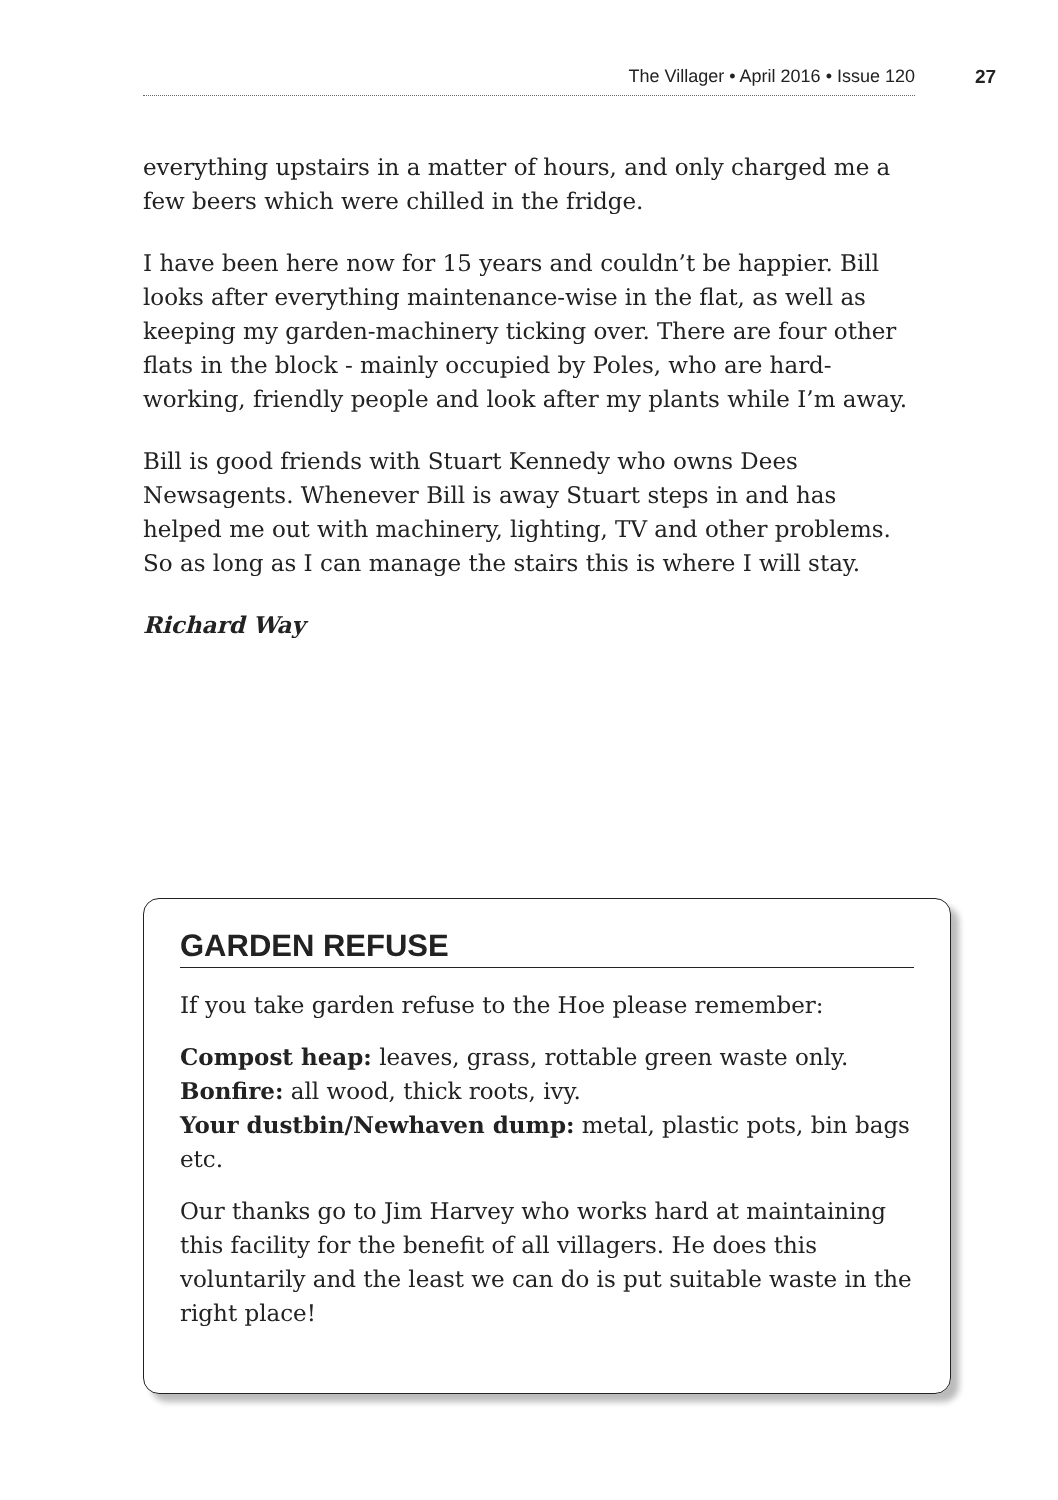The Villager • April 2016 • Issue 120 27
everything upstairs in a matter of hours, and only charged me a few beers which were chilled in the fridge.
I have been here now for 15 years and couldn’t be happier. Bill looks after everything maintenance-wise in the flat, as well as keeping my garden-machinery ticking over. There are four other flats in the block - mainly occupied by Poles, who are hard-working, friendly people and look after my plants while I’m away.
Bill is good friends with Stuart Kennedy who owns Dees Newsagents. Whenever Bill is away Stuart steps in and has helped me out with machinery, lighting, TV and other problems. So as long as I can manage the stairs this is where I will stay.
Richard Way
GARDEN REFUSE
If you take garden refuse to the Hoe please remember:
Compost heap: leaves, grass, rottable green waste only.
Bonfire: all wood, thick roots, ivy.
Your dustbin/Newhaven dump: metal, plastic pots, bin bags etc.
Our thanks go to Jim Harvey who works hard at maintaining this facility for the benefit of all villagers. He does this voluntarily and the least we can do is put suitable waste in the right place!